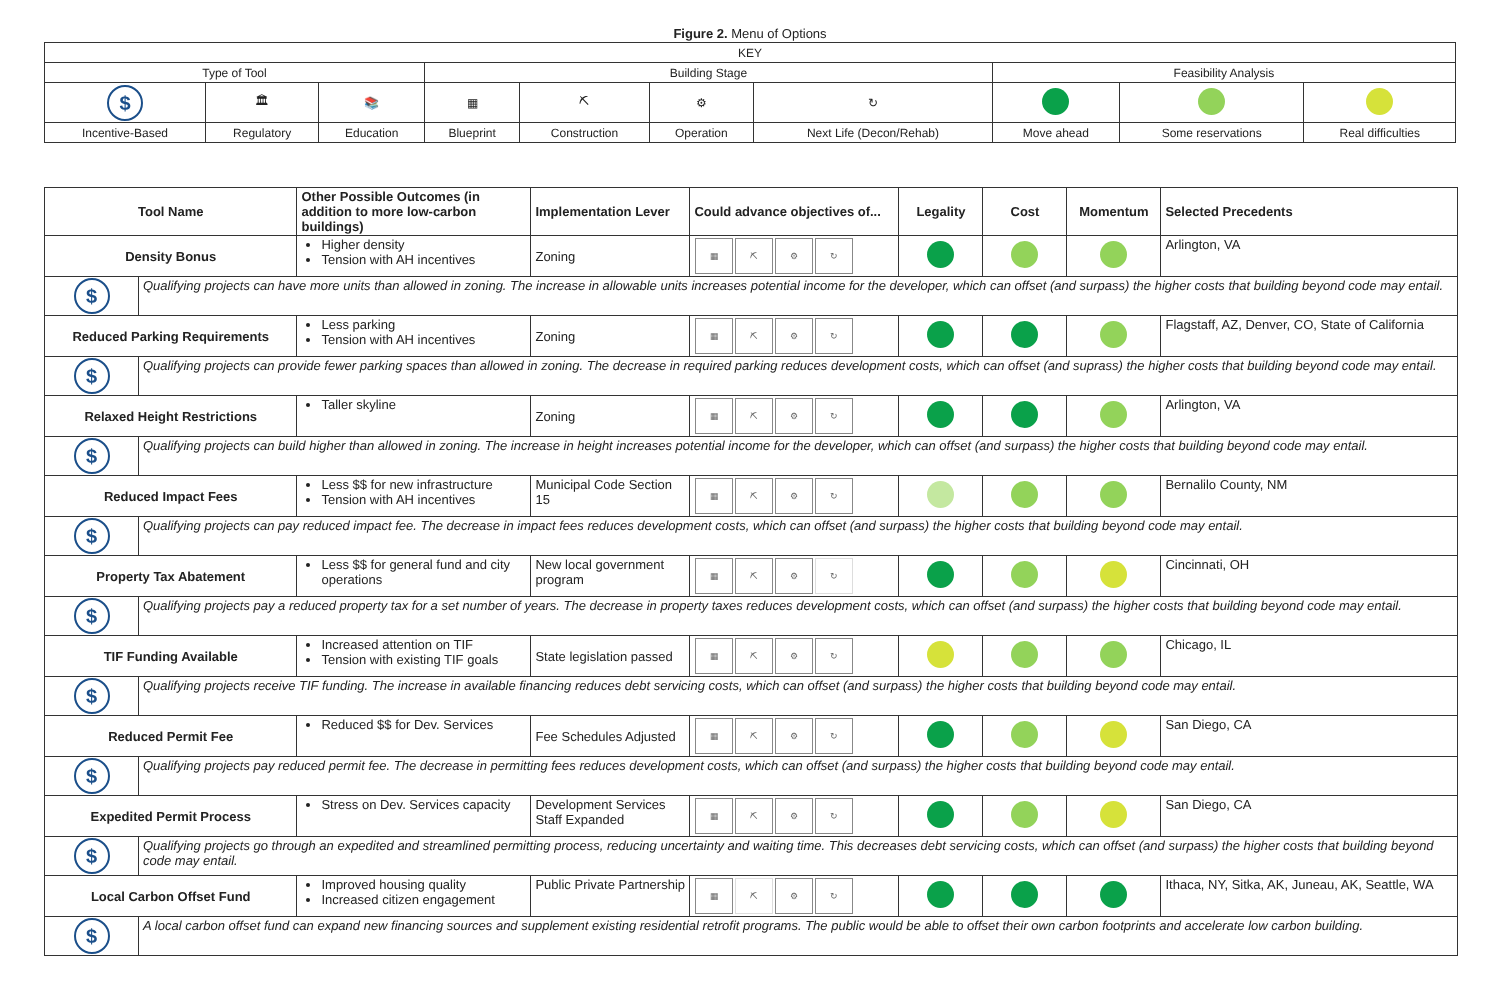Figure 2. Menu of Options
| KEY | | | | | | | | | |
| Type of Tool | | | Building Stage | | | | Feasibility Analysis | | |
| $ | 🏛 | 📚 | ▦ | ⛏ | ⚙ | ↻ | | | |
| Incentive-Based | Regulatory | Education | Blueprint | Construction | Operation | Next Life (Decon/Rehab) | Move ahead | Some reservations | Real difficulties |
| Tool Name | | Other Possible Outcomes (in addition to more low-carbon buildings) | Implementation Lever | Could advance objectives of... | Legality | Cost | Momentum | Selected Precedents |
| --- | --- | --- | --- | --- | --- | --- | --- | --- |
| Density Bonus | | Higher density Tension with AH incentives | Zoning | ▦ ⛏ ⚙ ↻ | | | | Arlington, VA |
| $ | Qualifying projects can have more units than allowed in zoning. The increase in allowable units increases potential income for the developer, which can offset (and surpass) the higher costs that building beyond code may entail. | | | | | | | |
| Reduced Parking Requirements | | Less parking Tension with AH incentives | Zoning | ▦ ⛏ ⚙ ↻ | | | | Flagstaff, AZ, Denver, CO, State of California |
| $ | Qualifying projects can provide fewer parking spaces than allowed in zoning. The decrease in required parking reduces development costs, which can offset (and suprass) the higher costs that building beyond code may entail. | | | | | | | |
| Relaxed Height Restrictions | | Taller skyline | Zoning | ▦ ⛏ ⚙ ↻ | | | | Arlington, VA |
| $ | Qualifying projects can build higher than allowed in zoning. The increase in height increases potential income for the developer, which can offset (and surpass) the higher costs that building beyond code may entail. | | | | | | | |
| Reduced Impact Fees | | Less $$ for new infrastructure Tension with AH incentives | Municipal Code Section 15 | ▦ ⛏ ⚙ ↻ | | | | Bernalilo County, NM |
| $ | Qualifying projects can pay reduced impact fee. The decrease in impact fees reduces development costs, which can offset (and surpass) the higher costs that building beyond code may entail. | | | | | | | |
| Property Tax Abatement | | Less $$ for general fund and city operations | New local government program | ▦ ⛏ ⚙ ↻ | | | | Cincinnati, OH |
| $ | Qualifying projects pay a reduced property tax for a set number of years. The decrease in property taxes reduces development costs, which can offset (and surpass) the higher costs that building beyond code may entail. | | | | | | | |
| TIF Funding Available | | Increased attention on TIF Tension with existing TIF goals | State legislation passed | ▦ ⛏ ⚙ ↻ | | | | Chicago, IL |
| $ | Qualifying projects receive TIF funding. The increase in available financing reduces debt servicing costs, which can offset (and surpass) the higher costs that building beyond code may entail. | | | | | | | |
| Reduced Permit Fee | | Reduced $$ for Dev. Services | Fee Schedules Adjusted | ▦ ⛏ ⚙ ↻ | | | | San Diego, CA |
| $ | Qualifying projects pay reduced permit fee. The decrease in permitting fees reduces development costs, which can offset (and surpass) the higher costs that building beyond code may entail. | | | | | | | |
| Expedited Permit Process | | Stress on Dev. Services capacity | Development Services Staff Expanded | ▦ ⛏ ⚙ ↻ | | | | San Diego, CA |
| $ | Qualifying projects go through an expedited and streamlined permitting process, reducing uncertainty and waiting time. This decreases debt servicing costs, which can offset (and surpass) the higher costs that building beyond code may entail. | | | | | | | |
| Local Carbon Offset Fund | | Improved housing quality Increased citizen engagement | Public Private Partnership | ▦ ⛏ ⚙ ↻ | | | | Ithaca, NY, Sitka, AK, Juneau, AK, Seattle, WA |
| $ | A local carbon offset fund can expand new financing sources and supplement existing residential retrofit programs. The public would be able to offset their own carbon footprints and accelerate low carbon building. | | | | | | | |